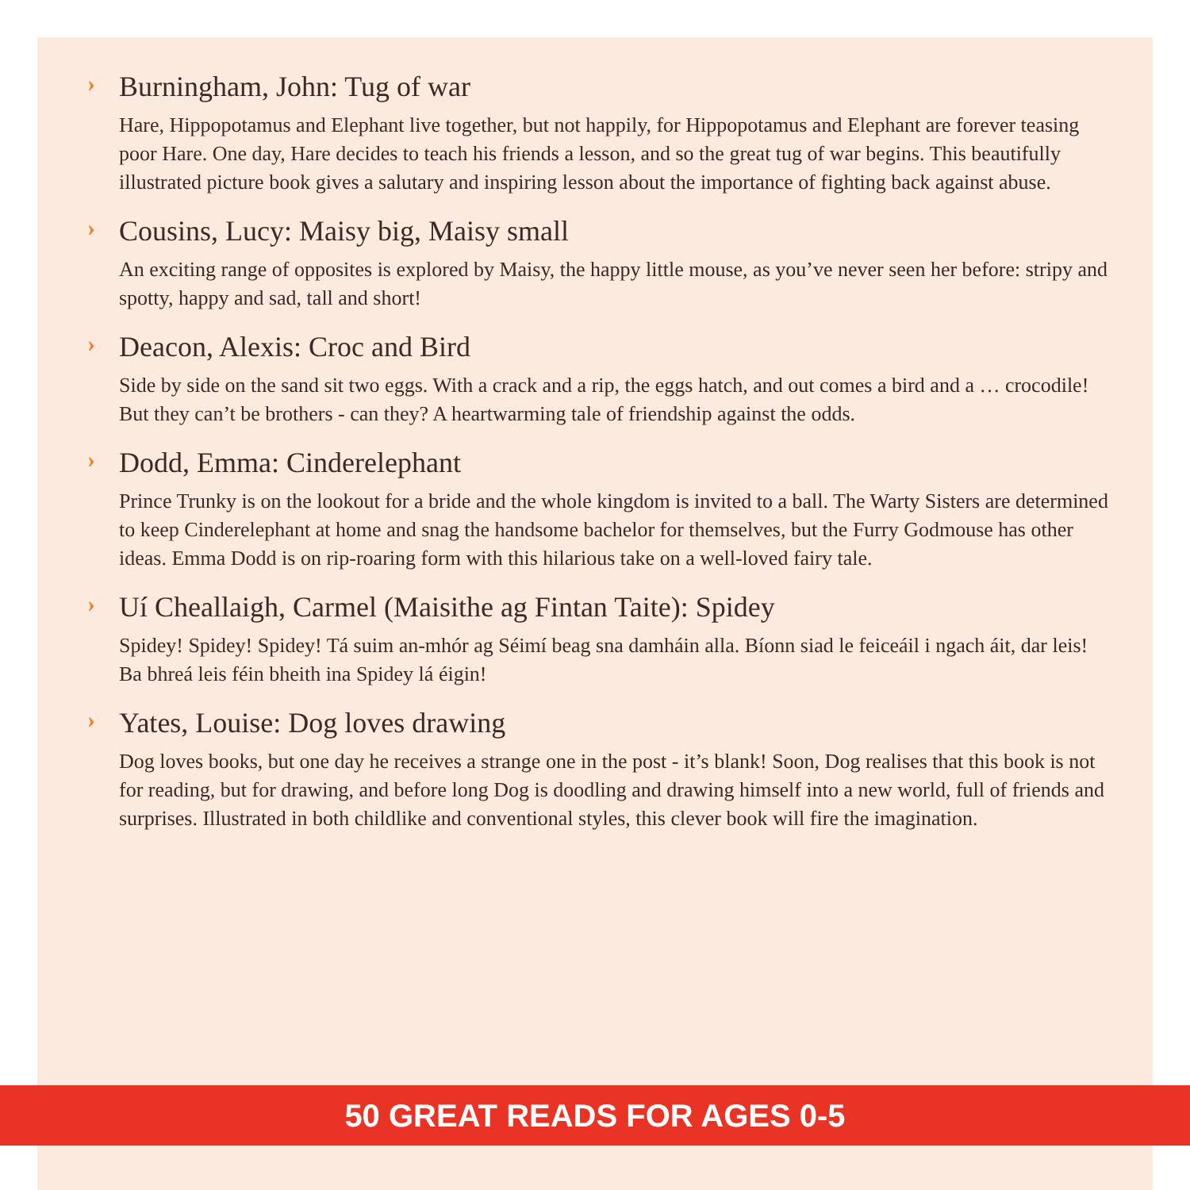› Burningham, John: Tug of war
Hare, Hippopotamus and Elephant live together, but not happily, for Hippopotamus and Elephant are forever teasing poor Hare. One day, Hare decides to teach his friends a lesson, and so the great tug of war begins. This beautifully illustrated picture book gives a salutary and inspiring lesson about the importance of fighting back against abuse.
› Cousins, Lucy: Maisy big, Maisy small
An exciting range of opposites is explored by Maisy, the happy little mouse, as you’ve never seen her before: stripy and spotty, happy and sad, tall and short!
› Deacon, Alexis: Croc and Bird
Side by side on the sand sit two eggs. With a crack and a rip, the eggs hatch, and out comes a bird and a … crocodile! But they can’t be brothers - can they? A heartwarming tale of friendship against the odds.
› Dodd, Emma: Cinderelephant
Prince Trunky is on the lookout for a bride and the whole kingdom is invited to a ball. The Warty Sisters are determined to keep Cinderelephant at home and snag the handsome bachelor for themselves, but the Furry Godmouse has other ideas. Emma Dodd is on rip-roaring form with this hilarious take on a well-loved fairy tale.
› Uí Cheallaigh, Carmel (Maisithe ag Fintan Taite): Spidey
Spidey! Spidey! Spidey! Tá suim an-mhór ag Séimí beag sna damháin alla. Bíonn siad le feiceáil i ngach áit, dar leis! Ba bhreá leis féin bheith ina Spidey lá éigin!
› Yates, Louise: Dog loves drawing
Dog loves books, but one day he receives a strange one in the post - it’s blank! Soon, Dog realises that this book is not for reading, but for drawing, and before long Dog is doodling and drawing himself into a new world, full of friends and surprises. Illustrated in both childlike and conventional styles, this clever book will fire the imagination.
50 GREAT READS FOR AGES 0-5